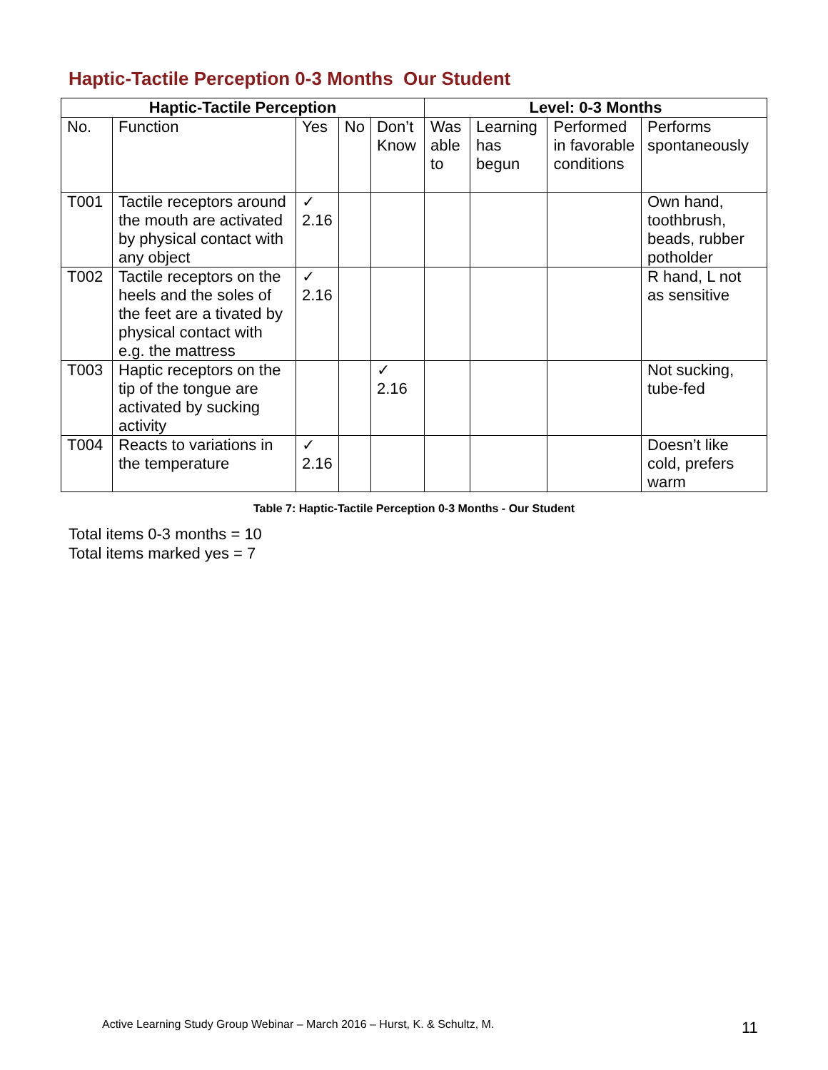Haptic-Tactile Perception 0-3 Months Our Student
| Haptic-Tactile Perception | | | | | Level: 0-3 Months | | | |
| --- | --- | --- | --- | --- | --- | --- | --- | --- |
| No. | Function | Yes | No | Don’t Know | Was able to | Learning has begun | Performed in favorable conditions | Performs spontaneously |
| T001 | Tactile receptors around the mouth are activated by physical contact with any object | ✓ 2.16 | | | | | | Own hand, toothbrush, beads, rubber potholder |
| T002 | Tactile receptors on the heels and the soles of the feet are a tivated by physical contact with e.g. the mattress | ✓ 2.16 | | | | | | R hand, L not as sensitive |
| T003 | Haptic receptors on the tip of the tongue are activated by sucking activity | | | ✓ 2.16 | | | | Not sucking, tube-fed |
| T004 | Reacts to variations in the temperature | ✓ 2.16 | | | | | | Doesn’t like cold, prefers warm |
Table 7: Haptic-Tactile Perception 0-3 Months - Our Student
Total items 0-3 months = 10
Total items marked yes = 7
Active Learning Study Group Webinar – March 2016 – Hurst, K. & Schultz, M.
11